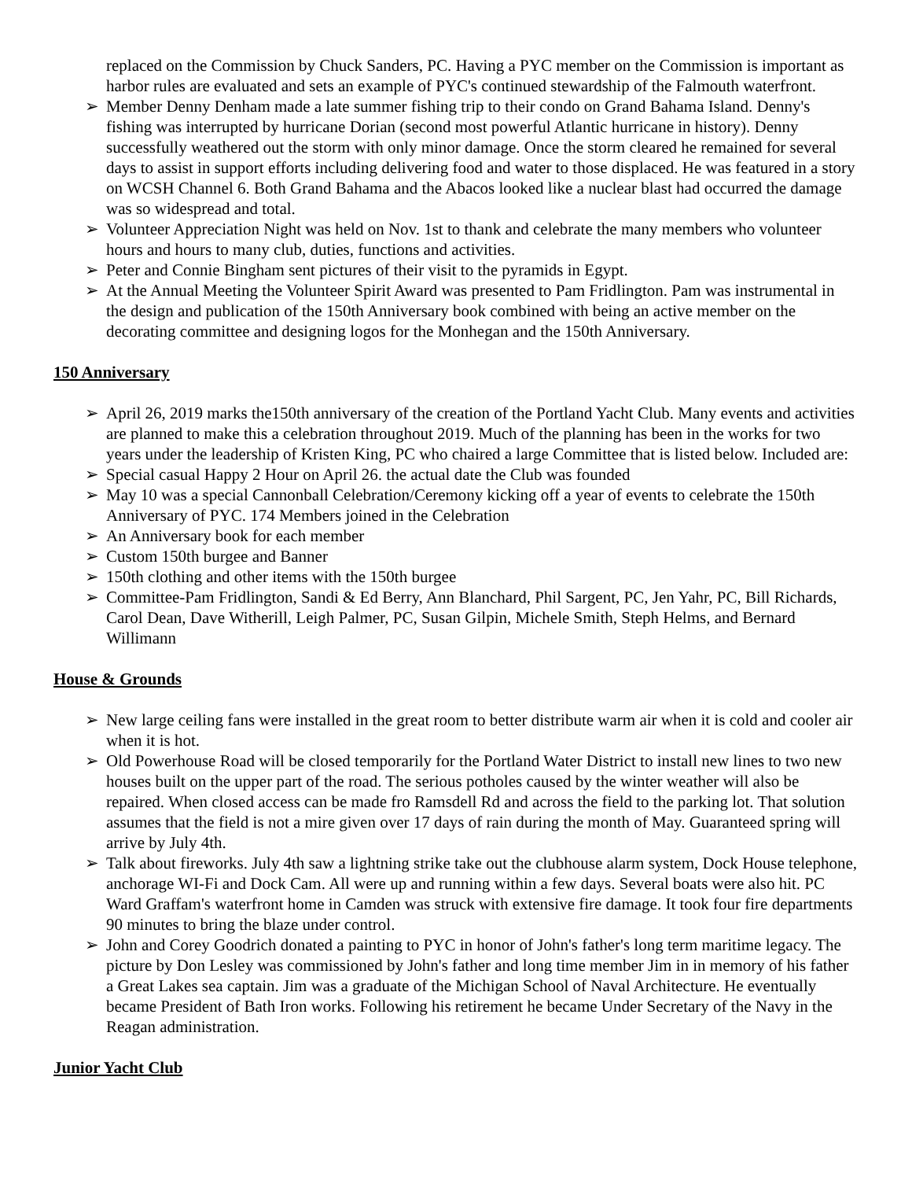replaced on the Commission by Chuck Sanders, PC. Having a PYC member on the Commission is important as harbor rules are evaluated and sets an example of PYC's continued stewardship of the Falmouth waterfront.
➢ Member Denny Denham made a late summer fishing trip to their condo on Grand Bahama Island. Denny's fishing was interrupted by hurricane Dorian (second most powerful Atlantic hurricane in history). Denny successfully weathered out the storm with only minor damage. Once the storm cleared he remained for several days to assist in support efforts including delivering food and water to those displaced. He was featured in a story on WCSH Channel 6. Both Grand Bahama and the Abacos looked like a nuclear blast had occurred the damage was so widespread and total.
➢ Volunteer Appreciation Night was held on Nov. 1st to thank and celebrate the many members who volunteer hours and hours to many club, duties, functions and activities.
➢ Peter and Connie Bingham sent pictures of their visit to the pyramids in Egypt.
➢ At the Annual Meeting the Volunteer Spirit Award was presented to Pam Fridlington. Pam was instrumental in the design and publication of the 150th Anniversary book combined with being an active member on the decorating committee and designing logos for the Monhegan and the 150th Anniversary.
150 Anniversary
➢ April 26, 2019 marks the150th anniversary of the creation of the Portland Yacht Club. Many events and activities are planned to make this a celebration throughout 2019. Much of the planning has been in the works for two years under the leadership of Kristen King, PC who chaired a large Committee that is listed below. Included are:
➢ Special casual Happy 2 Hour on April 26. the actual date the Club was founded
➢ May 10 was a special Cannonball Celebration/Ceremony kicking off a year of events to celebrate the 150th Anniversary of PYC. 174 Members joined in the Celebration
➢ An Anniversary book for each member
➢ Custom 150th burgee and Banner
➢ 150th clothing and other items with the 150th burgee
➢ Committee-Pam Fridlington, Sandi & Ed Berry, Ann Blanchard, Phil Sargent, PC, Jen Yahr, PC, Bill Richards, Carol Dean, Dave Witherill, Leigh Palmer, PC, Susan Gilpin, Michele Smith, Steph Helms, and Bernard Willimann
House & Grounds
➢ New large ceiling fans were installed in the great room to better distribute warm air when it is cold and cooler air when it is hot.
➢ Old Powerhouse Road will be closed temporarily for the Portland Water District to install new lines to two new houses built on the upper part of the road. The serious potholes caused by the winter weather will also be repaired. When closed access can be made fro Ramsdell Rd and across the field to the parking lot. That solution assumes that the field is not a mire given over 17 days of rain during the month of May. Guaranteed spring will arrive by July 4th.
➢ Talk about fireworks. July 4th saw a lightning strike take out the clubhouse alarm system, Dock House telephone, anchorage WI-Fi and Dock Cam. All were up and running within a few days. Several boats were also hit. PC Ward Graffam's waterfront home in Camden was struck with extensive fire damage. It took four fire departments 90 minutes to bring the blaze under control.
➢ John and Corey Goodrich donated a painting to PYC in honor of John's father's long term maritime legacy. The picture by Don Lesley was commissioned by John's father and long time member Jim in in memory of his father a Great Lakes sea captain. Jim was a graduate of the Michigan School of Naval Architecture. He eventually became President of Bath Iron works. Following his retirement he became Under Secretary of the Navy in the Reagan administration.
Junior Yacht Club